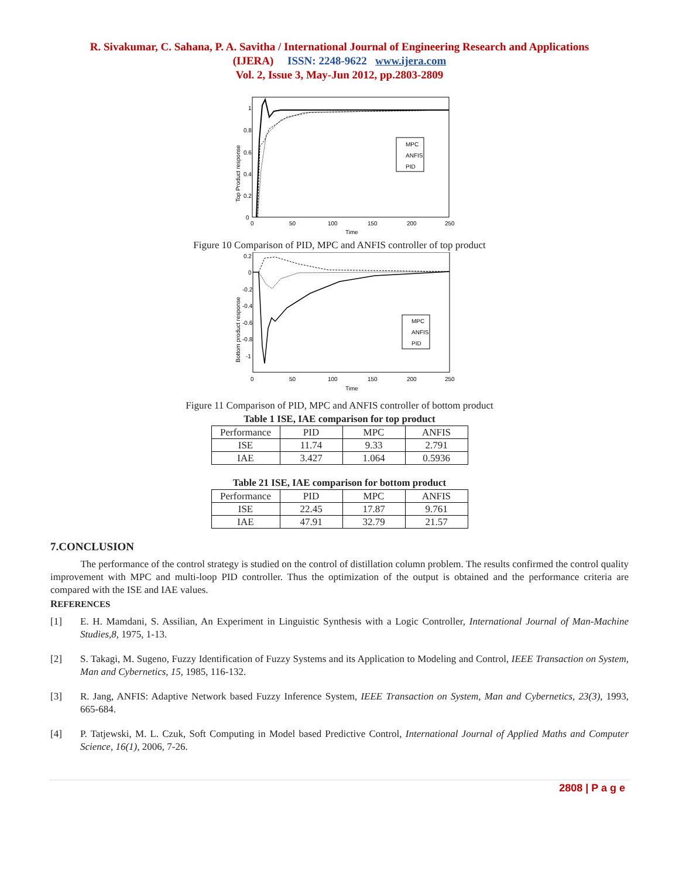R. Sivakumar, C. Sahana, P. A. Savitha / International Journal of Engineering Research and Applications
(IJERA) ISSN: 2248-9622 www.ijera.com
Vol. 2, Issue 3, May-Jun 2012, pp.2803-2809
Top Product response
0
0.2
0.4
0.6
0.8
1
0
50
100
150
200
250
Time
MPC
ANFIS
PID
Figure 10 Comparison of PID, MPC and ANFIS controller of top product
Bottom product response
0.2
0
-0.2
-0.4
-0.6
-0.8
-1
0
50
100
150
200
250
Time
MPC
ANFIS
PID
Figure 11 Comparison of PID, MPC and ANFIS controller of bottom product
Table 1 ISE, IAE comparison for top product
| Performance | PID | MPC | ANFIS |
| --- | --- | --- | --- |
| ISE | 11.74 | 9.33 | 2.791 |
| IAE | 3.427 | 1.064 | 0.5936 |
Table 21 ISE, IAE comparison for bottom product
| Performance | PID | MPC | ANFIS |
| --- | --- | --- | --- |
| ISE | 22.45 | 17.87 | 9.761 |
| IAE | 47.91 | 32.79 | 21.57 |
7.CONCLUSION
The performance of the control strategy is studied on the control of distillation column problem. The results confirmed the control quality improvement with MPC and multi-loop PID controller. Thus the optimization of the output is obtained and the performance criteria are compared with the ISE and IAE values.
REFERENCES
[1] E. H. Mamdani, S. Assilian, An Experiment in Linguistic Synthesis with a Logic Controller, International Journal of Man-Machine Studies,8, 1975, 1-13.
[2] S. Takagi, M. Sugeno, Fuzzy Identification of Fuzzy Systems and its Application to Modeling and Control, IEEE Transaction on System, Man and Cybernetics, 15, 1985, 116-132.
[3] R. Jang, ANFIS: Adaptive Network based Fuzzy Inference System, IEEE Transaction on System, Man and Cybernetics, 23(3), 1993, 665-684.
[4] P. Tatjewski, M. L. Czuk, Soft Computing in Model based Predictive Control, International Journal of Applied Maths and Computer Science, 16(1), 2006, 7-26.
2808 | P a g e